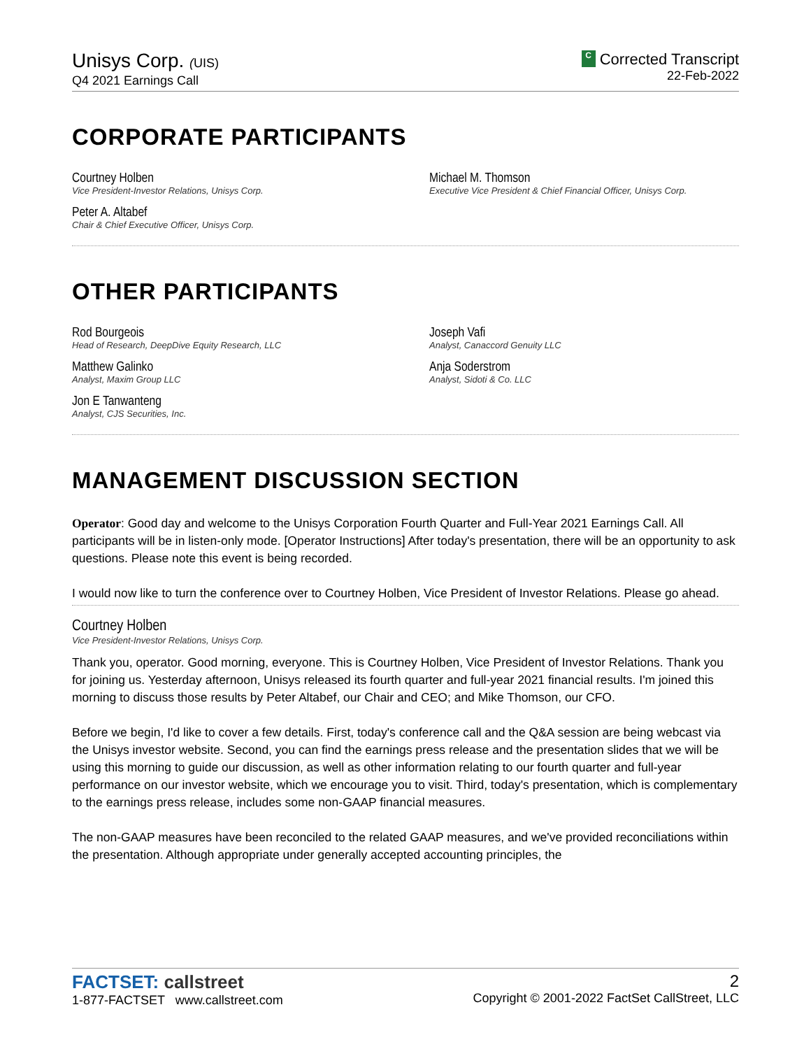Unisys Corp. (UIS)
Q4 2021 Earnings Call
C Corrected Transcript
22-Feb-2022
CORPORATE PARTICIPANTS
Courtney Holben
Vice President-Investor Relations, Unisys Corp.
Michael M. Thomson
Executive Vice President & Chief Financial Officer, Unisys Corp.
Peter A. Altabef
Chair & Chief Executive Officer, Unisys Corp.
OTHER PARTICIPANTS
Rod Bourgeois
Head of Research, DeepDive Equity Research, LLC
Joseph Vafi
Analyst, Canaccord Genuity LLC
Matthew Galinko
Analyst, Maxim Group LLC
Anja Soderstrom
Analyst, Sidoti & Co. LLC
Jon E Tanwanteng
Analyst, CJS Securities, Inc.
MANAGEMENT DISCUSSION SECTION
Operator: Good day and welcome to the Unisys Corporation Fourth Quarter and Full-Year 2021 Earnings Call. All participants will be in listen-only mode. [Operator Instructions] After today's presentation, there will be an opportunity to ask questions. Please note this event is being recorded.
I would now like to turn the conference over to Courtney Holben, Vice President of Investor Relations. Please go ahead.
Courtney Holben
Vice President-Investor Relations, Unisys Corp.
Thank you, operator. Good morning, everyone. This is Courtney Holben, Vice President of Investor Relations. Thank you for joining us. Yesterday afternoon, Unisys released its fourth quarter and full-year 2021 financial results. I'm joined this morning to discuss those results by Peter Altabef, our Chair and CEO; and Mike Thomson, our CFO.
Before we begin, I'd like to cover a few details. First, today's conference call and the Q&A session are being webcast via the Unisys investor website. Second, you can find the earnings press release and the presentation slides that we will be using this morning to guide our discussion, as well as other information relating to our fourth quarter and full-year performance on our investor website, which we encourage you to visit. Third, today's presentation, which is complementary to the earnings press release, includes some non-GAAP financial measures.
The non-GAAP measures have been reconciled to the related GAAP measures, and we've provided reconciliations within the presentation. Although appropriate under generally accepted accounting principles, the
FACTSET: callstreet
1-877-FACTSET www.callstreet.com
2
Copyright © 2001-2022 FactSet CallStreet, LLC